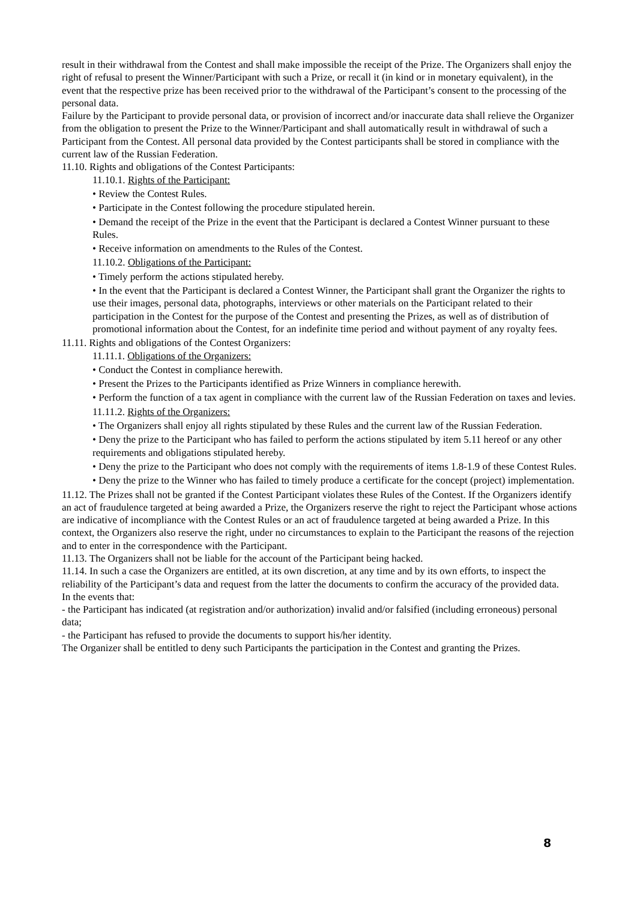result in their withdrawal from the Contest and shall make impossible the receipt of the Prize. The Organizers shall enjoy the right of refusal to present the Winner/Participant with such a Prize, or recall it (in kind or in monetary equivalent), in the event that the respective prize has been received prior to the withdrawal of the Participant’s consent to the processing of the personal data.
Failure by the Participant to provide personal data, or provision of incorrect and/or inaccurate data shall relieve the Organizer from the obligation to present the Prize to the Winner/Participant and shall automatically result in withdrawal of such a Participant from the Contest. All personal data provided by the Contest participants shall be stored in compliance with the current law of the Russian Federation.
11.10. Rights and obligations of the Contest Participants:
11.10.1. Rights of the Participant:
• Review the Contest Rules.
• Participate in the Contest following the procedure stipulated herein.
• Demand the receipt of the Prize in the event that the Participant is declared a Contest Winner pursuant to these Rules.
• Receive information on amendments to the Rules of the Contest.
11.10.2. Obligations of the Participant:
• Timely perform the actions stipulated hereby.
• In the event that the Participant is declared a Contest Winner, the Participant shall grant the Organizer the rights to use their images, personal data, photographs, interviews or other materials on the Participant related to their participation in the Contest for the purpose of the Contest and presenting the Prizes, as well as of distribution of promotional information about the Contest, for an indefinite time period and without payment of any royalty fees.
11.11. Rights and obligations of the Contest Organizers:
11.11.1. Obligations of the Organizers:
• Conduct the Contest in compliance herewith.
• Present the Prizes to the Participants identified as Prize Winners in compliance herewith.
• Perform the function of a tax agent in compliance with the current law of the Russian Federation on taxes and levies.
11.11.2. Rights of the Organizers:
• The Organizers shall enjoy all rights stipulated by these Rules and the current law of the Russian Federation.
• Deny the prize to the Participant who has failed to perform the actions stipulated by item 5.11 hereof or any other requirements and obligations stipulated hereby.
• Deny the prize to the Participant who does not comply with the requirements of items 1.8-1.9 of these Contest Rules.
• Deny the prize to the Winner who has failed to timely produce a certificate for the concept (project) implementation.
11.12. The Prizes shall not be granted if the Contest Participant violates these Rules of the Contest. If the Organizers identify an act of fraudulence targeted at being awarded a Prize, the Organizers reserve the right to reject the Participant whose actions are indicative of incompliance with the Contest Rules or an act of fraudulence targeted at being awarded a Prize. In this context, the Organizers also reserve the right, under no circumstances to explain to the Participant the reasons of the rejection and to enter in the correspondence with the Participant.
11.13. The Organizers shall not be liable for the account of the Participant being hacked.
11.14. In such a case the Organizers are entitled, at its own discretion, at any time and by its own efforts, to inspect the reliability of the Participant’s data and request from the latter the documents to confirm the accuracy of the provided data.
In the events that:
- the Participant has indicated (at registration and/or authorization) invalid and/or falsified (including erroneous) personal data;
- the Participant has refused to provide the documents to support his/her identity.
The Organizer shall be entitled to deny such Participants the participation in the Contest and granting the Prizes.
8